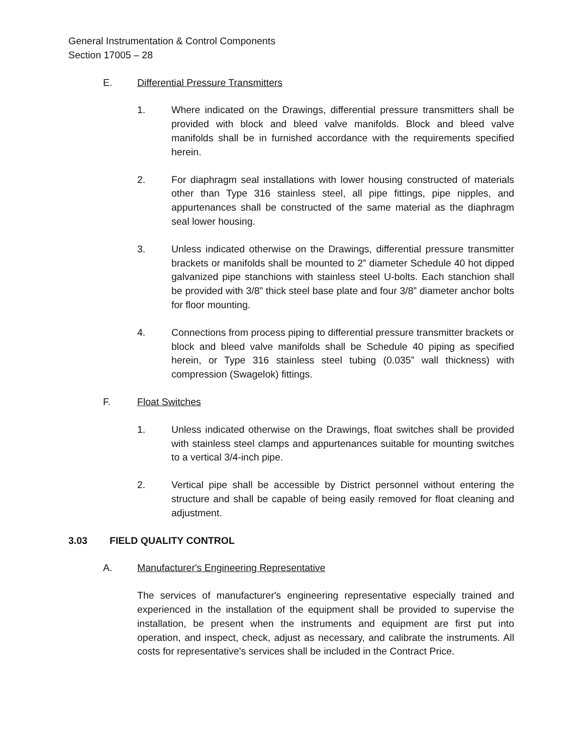General Instrumentation & Control Components
Section 17005 – 28
E. Differential Pressure Transmitters
1. Where indicated on the Drawings, differential pressure transmitters shall be provided with block and bleed valve manifolds. Block and bleed valve manifolds shall be in furnished accordance with the requirements specified herein.
2. For diaphragm seal installations with lower housing constructed of materials other than Type 316 stainless steel, all pipe fittings, pipe nipples, and appurtenances shall be constructed of the same material as the diaphragm seal lower housing.
3. Unless indicated otherwise on the Drawings, differential pressure transmitter brackets or manifolds shall be mounted to 2” diameter Schedule 40 hot dipped galvanized pipe stanchions with stainless steel U-bolts. Each stanchion shall be provided with 3/8” thick steel base plate and four 3/8” diameter anchor bolts for floor mounting.
4. Connections from process piping to differential pressure transmitter brackets or block and bleed valve manifolds shall be Schedule 40 piping as specified herein, or Type 316 stainless steel tubing (0.035” wall thickness) with compression (Swagelok) fittings.
F. Float Switches
1. Unless indicated otherwise on the Drawings, float switches shall be provided with stainless steel clamps and appurtenances suitable for mounting switches to a vertical 3/4-inch pipe.
2. Vertical pipe shall be accessible by District personnel without entering the structure and shall be capable of being easily removed for float cleaning and adjustment.
3.03 FIELD QUALITY CONTROL
A. Manufacturer's Engineering Representative
The services of manufacturer's engineering representative especially trained and experienced in the installation of the equipment shall be provided to supervise the installation, be present when the instruments and equipment are first put into operation, and inspect, check, adjust as necessary, and calibrate the instruments. All costs for representative's services shall be included in the Contract Price.